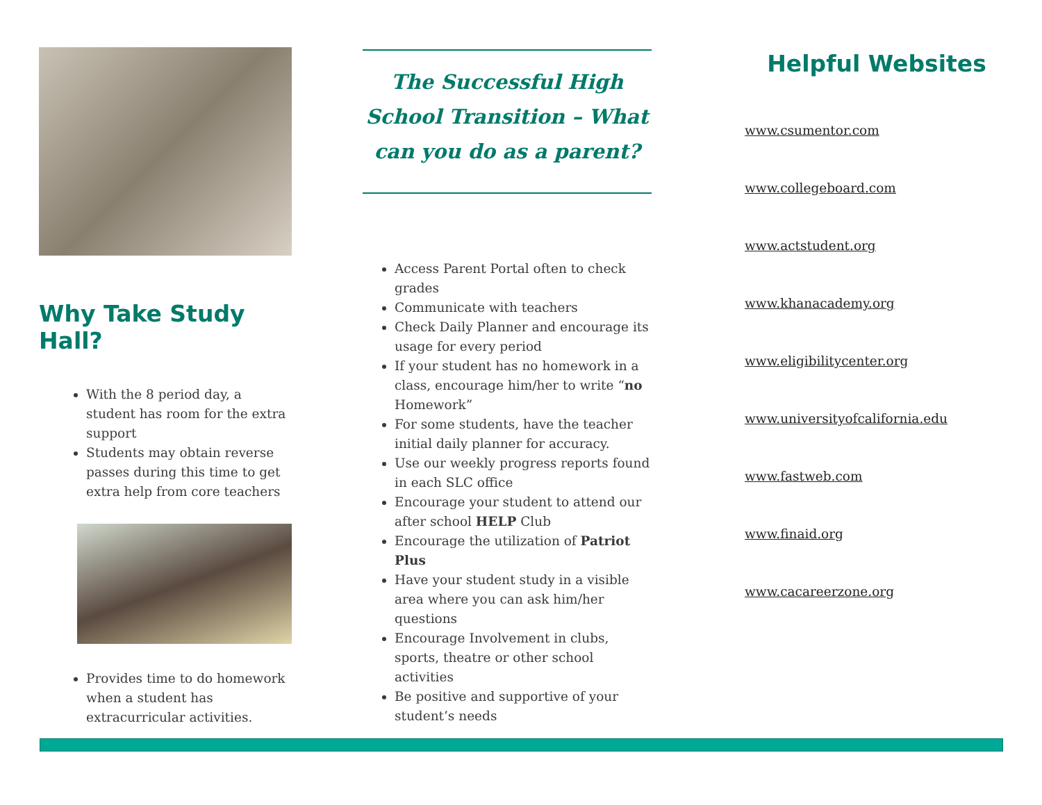Why Take Study Hall?
With the 8 period day, a student has room for the extra support
Students may obtain reverse passes during this time to get extra help from core teachers
Provides time to do homework when a student has extracurricular activities.
The Successful High School Transition – What can you do as a parent?
Access Parent Portal often to check grades
Communicate with teachers
Check Daily Planner and encourage its usage for every period
If your student has no homework in a class, encourage him/her to write “no Homework”
For some students, have the teacher initial daily planner for accuracy.
Use our weekly progress reports found in each SLC office
Encourage your student to attend our after school HELP Club
Encourage the utilization of Patriot Plus
Have your student study in a visible area where you can ask him/her questions
Encourage Involvement in clubs, sports, theatre or other school activities
Be positive and supportive of your student’s needs
Helpful Websites
www.csumentor.com
www.collegeboard.com
www.actstudent.org
www.khanacademy.org
www.eligibilitycenter.org
www.universityofcalifornia.edu
www.fastweb.com
www.finaid.org
www.cacareerzone.org